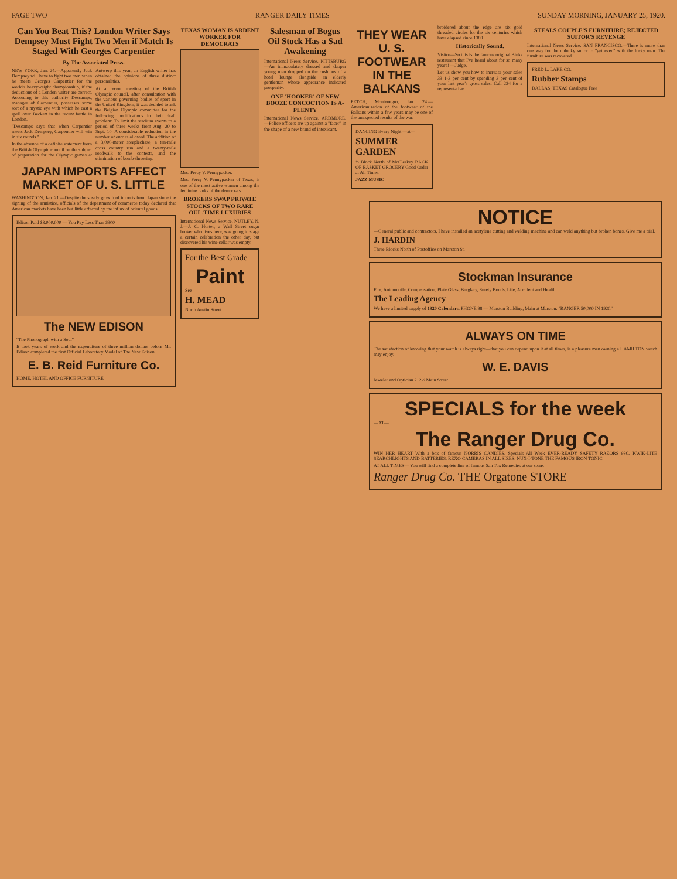PAGE TWO RANGER DAILY TIMES SUNDAY MORNING, JANUARY 25, 1920.
Can You Beat This? London Writer Says Dempsey Must Fight Two Men if Match Is Staged With Georges Carpentier
By The Associated Press.
NEW YORK, Jan. 24.—Apparently Jack Dempsey will have to fight two men when he meets Georges Carpentier for the world's heavyweight championship, if the deductions of a London writer are correct. According to this authority Descamps, manager of Carpentier, possesses some sort of a mystic eye with which he cast a spell over Beckett in the recent battle in London.
"Descamps says that when Carpentier meets Jack Dempsey, Carpentier will win in six rounds."
In the absence of a definite statement from the British Olympic council on the subject of preparation for the Olympic games at Antwerp this year, an English writer has obtained the opinions of three distinct personalities.
At a recent meeting of the British Olympic council, after consultation with the various governing bodies of sport in the United Kingdom, it was decided to ask the Belgian Olympic committee for the following modifications in their draft problem: To limit the stadium events to a period of three weeks from Aug. 20 to Sept. 10. A considerable reduction in the number of entries allowed. The addition of a 3,000-meter steeplechase, a ten-mile cross country run and a twenty-mile roadwalk to the contests, and the elimination of bomb-throwing.
JAPAN IMPORTS AFFECT MARKET OF U. S. LITTLE
WASHINGTON, Jan. 21.—Despite the steady growth of imports from Japan since the signing of the armistice, officials of the department of commerce today declared that American markets have been but little affected by the influx of oriental goods.
Edison Paid $3,000,000 — You Pay Less Than $300
The NEW EDISON
"The Phonograph with a Soul"
It took years of work and the expenditure of three million dollars before Mr. Edison completed the first Official Laboratory Model of The New Edison.
E. B. Reid Furniture Co.
HOME, HOTEL AND OFFICE FURNITURE
TEXAS WOMAN IS ARDENT WORKER FOR DEMOCRATS
Mrs. Percy V. Pennypacker.
Mrs. Percy V. Pennypacker of Texas, is one of the most active women among the feminine ranks of the democrats.
BROKERS SWAP PRIVATE STOCKS OF TWO RARE OUL-TIME LUXURIES
International News Service. NUTLEY, N. J.—J. C. Horter, a Wall Street sugar broker who lives here, was going to stage a certain celebration the other day, but discovered his wine cellar was empty.
For the Best Grade
Paint
See
H. MEAD
North Austin Street
Salesman of Bogus Oil Stock Has a Sad Awakening
International News Service. PITTSBURG—An immaculately dressed and dapper young man dropped on the cushions of a hotel lounge alongside an elderly gentleman whose appearance indicated prosperity.
ONE 'HOOKER' OF NEW BOOZE CONCOCTION IS A-PLENTY
International News Service. ARDMORE.—Police officers are up against a "facer" in the shape of a new brand of intoxicant.
THEY WEAR U. S. FOOTWEAR IN THE BALKANS
PETCH, Montenegro, Jan. 24.—Americanization of the footwear of the Balkans within a few years may be one of the unexpected results of the war.
DANCING Every Night —at—
SUMMER GARDEN
½ Block North of McCleskey BACK OF BASKET GROCERY Good Order at All Times.
JAZZ MUSIC
broidered about the edge are six gold threaded circles for the six centuries which have elapsed since 1389.
Historically Sound.
Visitor—So this is the famous original Binks restaurant that I've heard about for so many years! —Judge.
Let us show you how to increase your sales 33 1-3 per cent by spending 3 per cent of your last year's gross sales. Call 224 for a representative.
STEALS COUPLE'S FURNITURE; REJECTED SUITOR'S REVENGE
International News Service. SAN FRANCISCO.—There is more than one way for the unlucky suitor to "get even" with the lucky man. The furniture was recovered.
FRED L. LAKE CO.
Rubber Stamps
DALLAS, TEXAS Catalogue Free
NOTICE
—General public and contractors, I have installed an acetylene cutting and welding machine and can weld anything but broken bones. Give me a trial.
J. HARDIN
Three Blocks North of Postoffice on Marston St.
Stockman Insurance
Fire, Automobile, Compensation, Plate Glass, Burglary, Surety Bonds, Life, Accident and Health.
The Leading Agency
We have a limited supply of 1920 Calendars. PHONE 98 — Marston Building, Main at Marston. "RANGER 50,000 IN 1920."
ALWAYS ON TIME
The satisfaction of knowing that your watch is always right—that you can depend upon it at all times, is a pleasure men owning a HAMILTON watch may enjoy.
W. E. DAVIS
Jeweler and Optician 212½ Main Street
SPECIALS for the week
—AT—
The Ranger Drug Co.
WIN HER HEART With a box of famous NORRIS CANDIES. Specials All Week EVER-READY SAFETY RAZORS 98C. KWIK-LITE SEARCHLIGHTS AND BATTERIES. REXO CAMERAS IN ALL SIZES. NUX-I-TONE THE FAMOUS IRON TONIC.
AT ALL TIMES— You will find a complete line of famous San Tox Remedies at our store.
Ranger Drug Co. THE Orgatone STORE